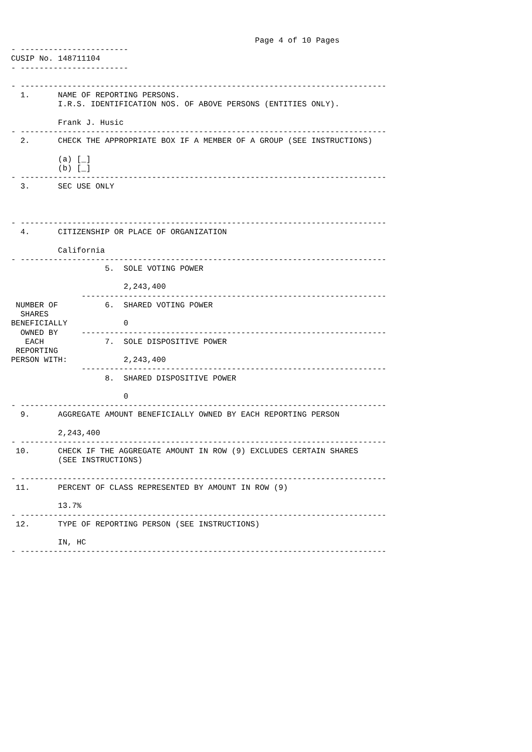Page 4 of 10 Pages
- -----------------------
CUSIP No. 148711104
- -----------------------

- ------------------------------------------------------------------------------
  1.      NAME OF REPORTING PERSONS.
          I.R.S. IDENTIFICATION NOS. OF ABOVE PERSONS (ENTITIES ONLY).

          Frank J. Husic
- ------------------------------------------------------------------------------
  2.      CHECK THE APPROPRIATE BOX IF A MEMBER OF A GROUP (SEE INSTRUCTIONS)

          (a) [_]
          (b) [_]
- ------------------------------------------------------------------------------
  3.      SEC USE ONLY



- ------------------------------------------------------------------------------
  4.      CITIZENSHIP OR PLACE OF ORGANIZATION

          California
- ------------------------------------------------------------------------------
                    5.  SOLE VOTING POWER

                        2,243,400
               -----------------------------------------------------------------
 NUMBER OF          6.  SHARED VOTING POWER
  SHARES
BENEFICIALLY            0
  OWNED BY     -----------------------------------------------------------------
   EACH             7.  SOLE DISPOSITIVE POWER
 REPORTING
PERSON WITH:            2,243,400
               -----------------------------------------------------------------
                    8.  SHARED DISPOSITIVE POWER

                        0
- ------------------------------------------------------------------------------
  9.      AGGREGATE AMOUNT BENEFICIALLY OWNED BY EACH REPORTING PERSON

          2,243,400
- ------------------------------------------------------------------------------
 10.      CHECK IF THE AGGREGATE AMOUNT IN ROW (9) EXCLUDES CERTAIN SHARES
          (SEE INSTRUCTIONS)

- ------------------------------------------------------------------------------
 11.      PERCENT OF CLASS REPRESENTED BY AMOUNT IN ROW (9)

          13.7%
- ------------------------------------------------------------------------------
 12.      TYPE OF REPORTING PERSON (SEE INSTRUCTIONS)

          IN, HC
- ------------------------------------------------------------------------------